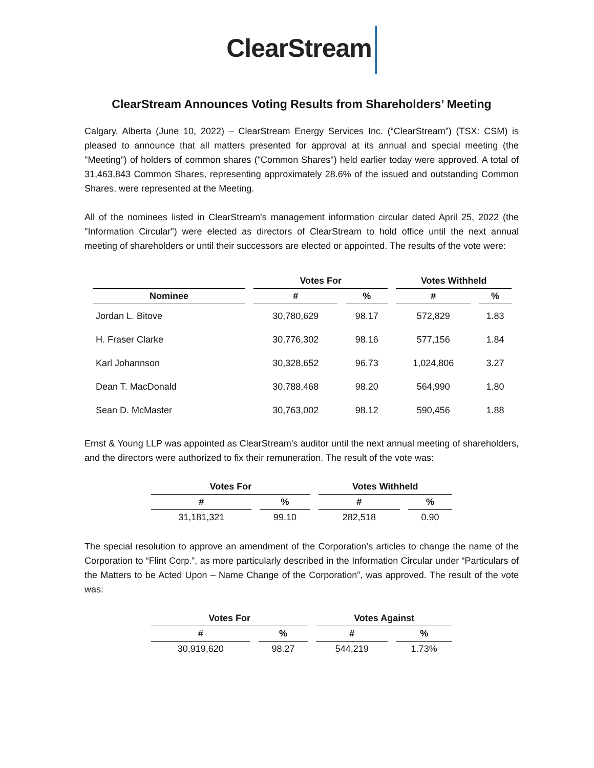ClearStream
ClearStream Announces Voting Results from Shareholders’ Meeting
Calgary, Alberta (June 10, 2022) – ClearStream Energy Services Inc. (“ClearStream”) (TSX: CSM) is pleased to announce that all matters presented for approval at its annual and special meeting (the "Meeting") of holders of common shares ("Common Shares") held earlier today were approved. A total of 31,463,843 Common Shares, representing approximately 28.6% of the issued and outstanding Common Shares, were represented at the Meeting.
All of the nominees listed in ClearStream's management information circular dated April 25, 2022 (the "Information Circular") were elected as directors of ClearStream to hold office until the next annual meeting of shareholders or until their successors are elected or appointed. The results of the vote were:
| | Votes For | | Votes Withheld | |
| --- | --- | --- | --- | --- |
| Nominee | # | % | # | % |
| Jordan L. Bitove | 30,780,629 | 98.17 | 572,829 | 1.83 |
| H. Fraser Clarke | 30,776,302 | 98.16 | 577,156 | 1.84 |
| Karl Johannson | 30,328,652 | 96.73 | 1,024,806 | 3.27 |
| Dean T. MacDonald | 30,788,468 | 98.20 | 564,990 | 1.80 |
| Sean D. McMaster | 30,763,002 | 98.12 | 590,456 | 1.88 |
Ernst & Young LLP was appointed as ClearStream’s auditor until the next annual meeting of shareholders, and the directors were authorized to fix their remuneration. The result of the vote was:
| Votes For | | Votes Withheld | |
| --- | --- | --- | --- |
| # | % | # | % |
| 31,181,321 | 99.10 | 282,518 | 0.90 |
The special resolution to approve an amendment of the Corporation’s articles to change the name of the Corporation to “Flint Corp.”, as more particularly described in the Information Circular under “Particulars of the Matters to be Acted Upon – Name Change of the Corporation”, was approved. The result of the vote was:
| Votes For | | Votes Against | |
| --- | --- | --- | --- |
| # | % | # | % |
| 30,919,620 | 98.27 | 544,219 | 1.73% |